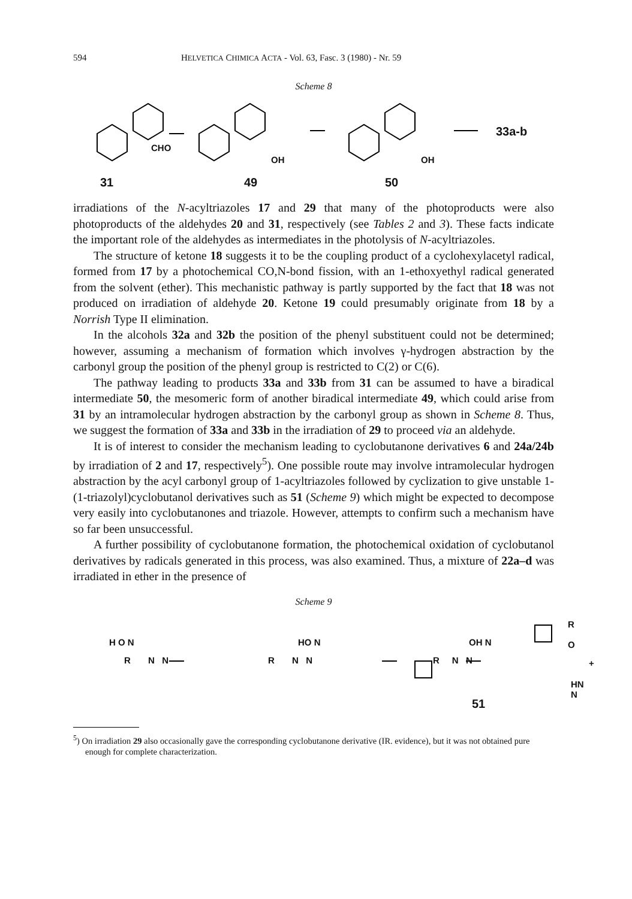594 HELVETICA CHIMICA ACTA - Vol. 63, Fasc. 3 (1980) - Nr. 59
Scheme 8
CHO
OH OH
33a-b
31 49 50
irradiations of the N-acyltriazoles 17 and 29 that many of the photoproducts were also photoproducts of the aldehydes 20 and 31, respectively (see Tables 2 and 3). These facts indicate the important role of the aldehydes as intermediates in the photolysis of N-acyltriazoles.
The structure of ketone 18 suggests it to be the coupling product of a cyclohexylacetyl radical, formed from 17 by a photochemical CO,N-bond fission, with an 1-ethoxyethyl radical generated from the solvent (ether). This mechanistic pathway is partly supported by the fact that 18 was not produced on irradiation of aldehyde 20. Ketone 19 could presumably originate from 18 by a Norrish Type II elimination.
In the alcohols 32a and 32b the position of the phenyl substituent could not be determined; however, assuming a mechanism of formation which involves γ-hydrogen abstraction by the carbonyl group the position of the phenyl group is restricted to C(2) or C(6).
The pathway leading to products 33a and 33b from 31 can be assumed to have a biradical intermediate 50, the mesomeric form of another biradical intermediate 49, which could arise from 31 by an intramolecular hydrogen abstraction by the carbonyl group as shown in Scheme 8. Thus, we suggest the formation of 33a and 33b in the irradiation of 29 to proceed via an aldehyde.
It is of interest to consider the mechanism leading to cyclobutanone derivatives 6 and 24a/24b by irradiation of 2 and 17, respectively<sup>5</sup>). One possible route may involve intramolecular hydrogen abstraction by the acyl carbonyl group of 1-acyltriazoles followed by cyclization to give unstable 1-(1-triazolyl)cyclobutanol derivatives such as 51 (Scheme 9) which might be expected to decompose very easily into cyclobutanones and triazole. However, attempts to confirm such a mechanism have so far been unsuccessful.
A further possibility of cyclobutanone formation, the photochemical oxidation of cyclobutanol derivatives by radicals generated in this process, was also examined. Thus, a mixture of 22a–d was irradiated in ether in the presence of
Scheme 9
H O N
R N N
HO N
R N N
OH N
R N N
R O
+
HN N
51
<sup>5</sup>) On irradiation 29 also occasionally gave the corresponding cyclobutanone derivative (IR. evidence), but it was not obtained pure enough for complete characterization.